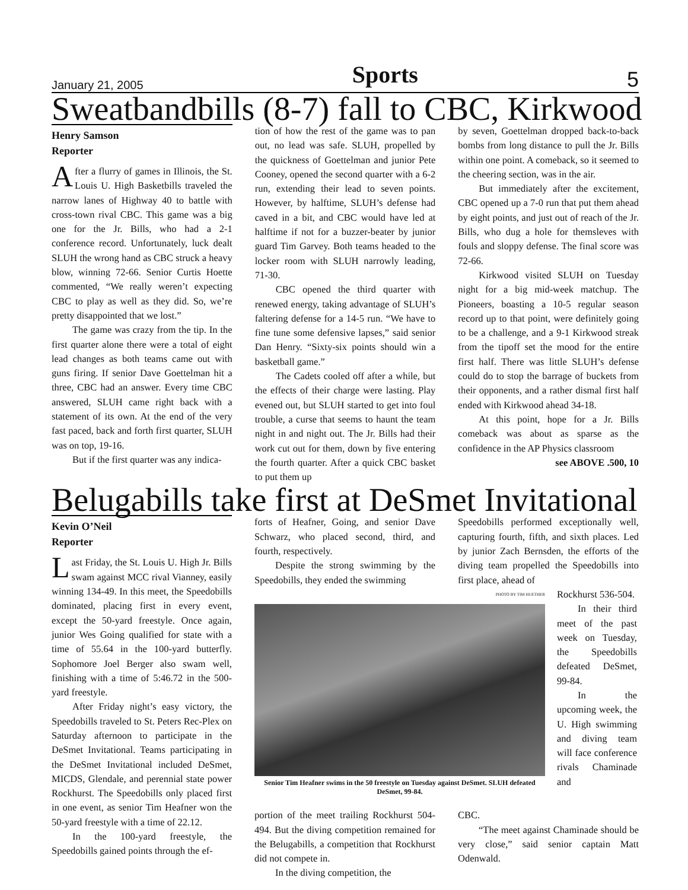January 21, 2005 Sports 5
Sweatbandbills (8-7) fall to CBC, Kirkwood
Henry Samson
Reporter
After a flurry of games in Illinois, the St. Louis U. High Basketbills traveled the narrow lanes of Highway 40 to battle with cross-town rival CBC. This game was a big one for the Jr. Bills, who had a 2-1 conference record. Unfortunately, luck dealt SLUH the wrong hand as CBC struck a heavy blow, winning 72-66. Senior Curtis Hoette commented, “We really weren’t expecting CBC to play as well as they did. So, we’re pretty disappointed that we lost.”
The game was crazy from the tip. In the first quarter alone there were a total of eight lead changes as both teams came out with guns firing. If senior Dave Goettelman hit a three, CBC had an answer. Every time CBC answered, SLUH came right back with a statement of its own. At the end of the very fast paced, back and forth first quarter, SLUH was on top, 19-16.
But if the first quarter was any indica-
tion of how the rest of the game was to pan out, no lead was safe. SLUH, propelled by the quickness of Goettelman and junior Pete Cooney, opened the second quarter with a 6-2 run, extending their lead to seven points. However, by halftime, SLUH’s defense had caved in a bit, and CBC would have led at halftime if not for a buzzer-beater by junior guard Tim Garvey. Both teams headed to the locker room with SLUH narrowly leading, 71-30.
CBC opened the third quarter with renewed energy, taking advantage of SLUH’s faltering defense for a 14-5 run. “We have to fine tune some defensive lapses,” said senior Dan Henry. “Sixty-six points should win a basketball game.”
The Cadets cooled off after a while, but the effects of their charge were lasting. Play evened out, but SLUH started to get into foul trouble, a curse that seems to haunt the team night in and night out. The Jr. Bills had their work cut out for them, down by five entering the fourth quarter. After a quick CBC basket to put them up
by seven, Goettelman dropped back-to-back bombs from long distance to pull the Jr. Bills within one point. A comeback, so it seemed to the cheering section, was in the air.
But immediately after the excitement, CBC opened up a 7-0 run that put them ahead by eight points, and just out of reach of the Jr. Bills, who dug a hole for themsleves with fouls and sloppy defense. The final score was 72-66.
Kirkwood visited SLUH on Tuesday night for a big mid-week matchup. The Pioneers, boasting a 10-5 regular season record up to that point, were definitely going to be a challenge, and a 9-1 Kirkwood streak from the tipoff set the mood for the entire first half. There was little SLUH’s defense could do to stop the barrage of buckets from their opponents, and a rather dismal first half ended with Kirkwood ahead 34-18.
At this point, hope for a Jr. Bills comeback was about as sparse as the confidence in the AP Physics classroom
see ABOVE .500, 10
Belugabills take first at DeSmet Invitational
Kevin O’Neil
Reporter
Last Friday, the St. Louis U. High Jr. Bills swam against MCC rival Vianney, easily winning 134-49. In this meet, the Speedobills dominated, placing first in every event, except the 50-yard freestyle. Once again, junior Wes Going qualified for state with a time of 55.64 in the 100-yard butterfly. Sophomore Joel Berger also swam well, finishing with a time of 5:46.72 in the 500-yard freestyle.
After Friday night’s easy victory, the Speedobills traveled to St. Peters Rec-Plex on Saturday afternoon to participate in the DeSmet Invitational. Teams participating in the DeSmet Invitational included DeSmet, MICDS, Glendale, and perennial state power Rockhurst. The Speedobills only placed first in one event, as senior Tim Heafner won the 50-yard freestyle with a time of 22.12.
In the 100-yard freestyle, the Speedobills gained points through the ef-
forts of Heafner, Going, and senior Dave Schwarz, who placed second, third, and fourth, respectively.
Despite the strong swimming by the Speedobills, they ended the swimming
Speedobills performed exceptionally well, capturing fourth, fifth, and sixth places. Led by junior Zach Bernsden, the efforts of the diving team propelled the Speedobills into first place, ahead of
PHOTO BY TIM HUETHER
Senior Tim Heafner swims in the 50 freestyle on Tuesday against DeSmet. SLUH defeated DeSmet, 99-84.
Rockhurst 536-504.
In their third meet of the past week on Tuesday, the Speedobills defeated DeSmet, 99-84.
In the upcoming week, the U. High swimming and diving team will face conference rivals Chaminade and
portion of the meet trailing Rockhurst 504-494. But the diving competition remained for the Belugabills, a competition that Rockhurst did not compete in.
In the diving competition, the
CBC.
“The meet against Chaminade should be very close,” said senior captain Matt Odenwald.